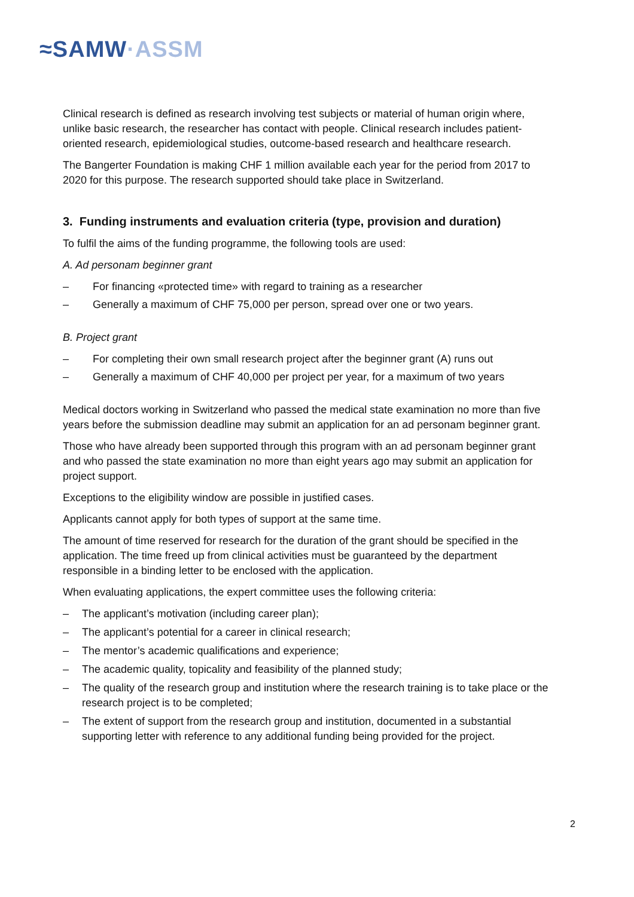≈SAMW·ASSM
Clinical research is defined as research involving test subjects or material of human origin where, unlike basic research, the researcher has contact with people. Clinical research includes patient-oriented research, epidemiological studies, outcome-based research and healthcare research.
The Bangerter Foundation is making CHF 1 million available each year for the period from 2017 to 2020 for this purpose. The research supported should take place in Switzerland.
3. Funding instruments and evaluation criteria (type, provision and duration)
To fulfil the aims of the funding programme, the following tools are used:
A. Ad personam beginner grant
– For financing «protected time» with regard to training as a researcher
– Generally a maximum of CHF 75,000 per person, spread over one or two years.
B. Project grant
– For completing their own small research project after the beginner grant (A) runs out
– Generally a maximum of CHF 40,000 per project per year, for a maximum of two years
Medical doctors working in Switzerland who passed the medical state examination no more than five years before the submission deadline may submit an application for an ad personam beginner grant.
Those who have already been supported through this program with an ad personam beginner grant and who passed the state examination no more than eight years ago may submit an application for project support.
Exceptions to the eligibility window are possible in justified cases.
Applicants cannot apply for both types of support at the same time.
The amount of time reserved for research for the duration of the grant should be specified in the application. The time freed up from clinical activities must be guaranteed by the department responsible in a binding letter to be enclosed with the application.
When evaluating applications, the expert committee uses the following criteria:
– The applicant’s motivation (including career plan);
– The applicant’s potential for a career in clinical research;
– The mentor’s academic qualifications and experience;
– The academic quality, topicality and feasibility of the planned study;
– The quality of the research group and institution where the research training is to take place or the research project is to be completed;
– The extent of support from the research group and institution, documented in a substantial supporting letter with reference to any additional funding being provided for the project.
2